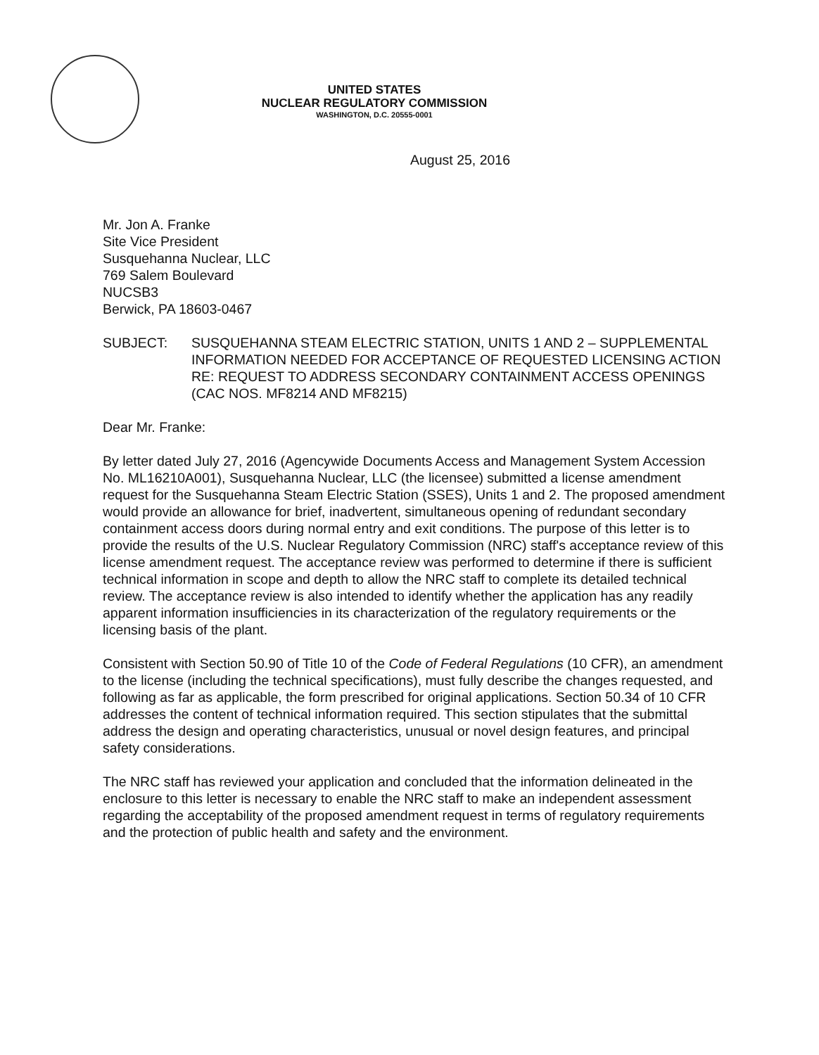UNITED STATES
NUCLEAR REGULATORY COMMISSION
WASHINGTON, D.C. 20555-0001
August 25, 2016
Mr. Jon A. Franke
Site Vice President
Susquehanna Nuclear, LLC
769 Salem Boulevard
NUCSB3
Berwick, PA 18603-0467
SUBJECT: SUSQUEHANNA STEAM ELECTRIC STATION, UNITS 1 AND 2 – SUPPLEMENTAL INFORMATION NEEDED FOR ACCEPTANCE OF REQUESTED LICENSING ACTION RE: REQUEST TO ADDRESS SECONDARY CONTAINMENT ACCESS OPENINGS (CAC NOS. MF8214 AND MF8215)
Dear Mr. Franke:
By letter dated July 27, 2016 (Agencywide Documents Access and Management System Accession No. ML16210A001), Susquehanna Nuclear, LLC (the licensee) submitted a license amendment request for the Susquehanna Steam Electric Station (SSES), Units 1 and 2. The proposed amendment would provide an allowance for brief, inadvertent, simultaneous opening of redundant secondary containment access doors during normal entry and exit conditions. The purpose of this letter is to provide the results of the U.S. Nuclear Regulatory Commission (NRC) staff's acceptance review of this license amendment request. The acceptance review was performed to determine if there is sufficient technical information in scope and depth to allow the NRC staff to complete its detailed technical review. The acceptance review is also intended to identify whether the application has any readily apparent information insufficiencies in its characterization of the regulatory requirements or the licensing basis of the plant.
Consistent with Section 50.90 of Title 10 of the Code of Federal Regulations (10 CFR), an amendment to the license (including the technical specifications), must fully describe the changes requested, and following as far as applicable, the form prescribed for original applications. Section 50.34 of 10 CFR addresses the content of technical information required. This section stipulates that the submittal address the design and operating characteristics, unusual or novel design features, and principal safety considerations.
The NRC staff has reviewed your application and concluded that the information delineated in the enclosure to this letter is necessary to enable the NRC staff to make an independent assessment regarding the acceptability of the proposed amendment request in terms of regulatory requirements and the protection of public health and safety and the environment.